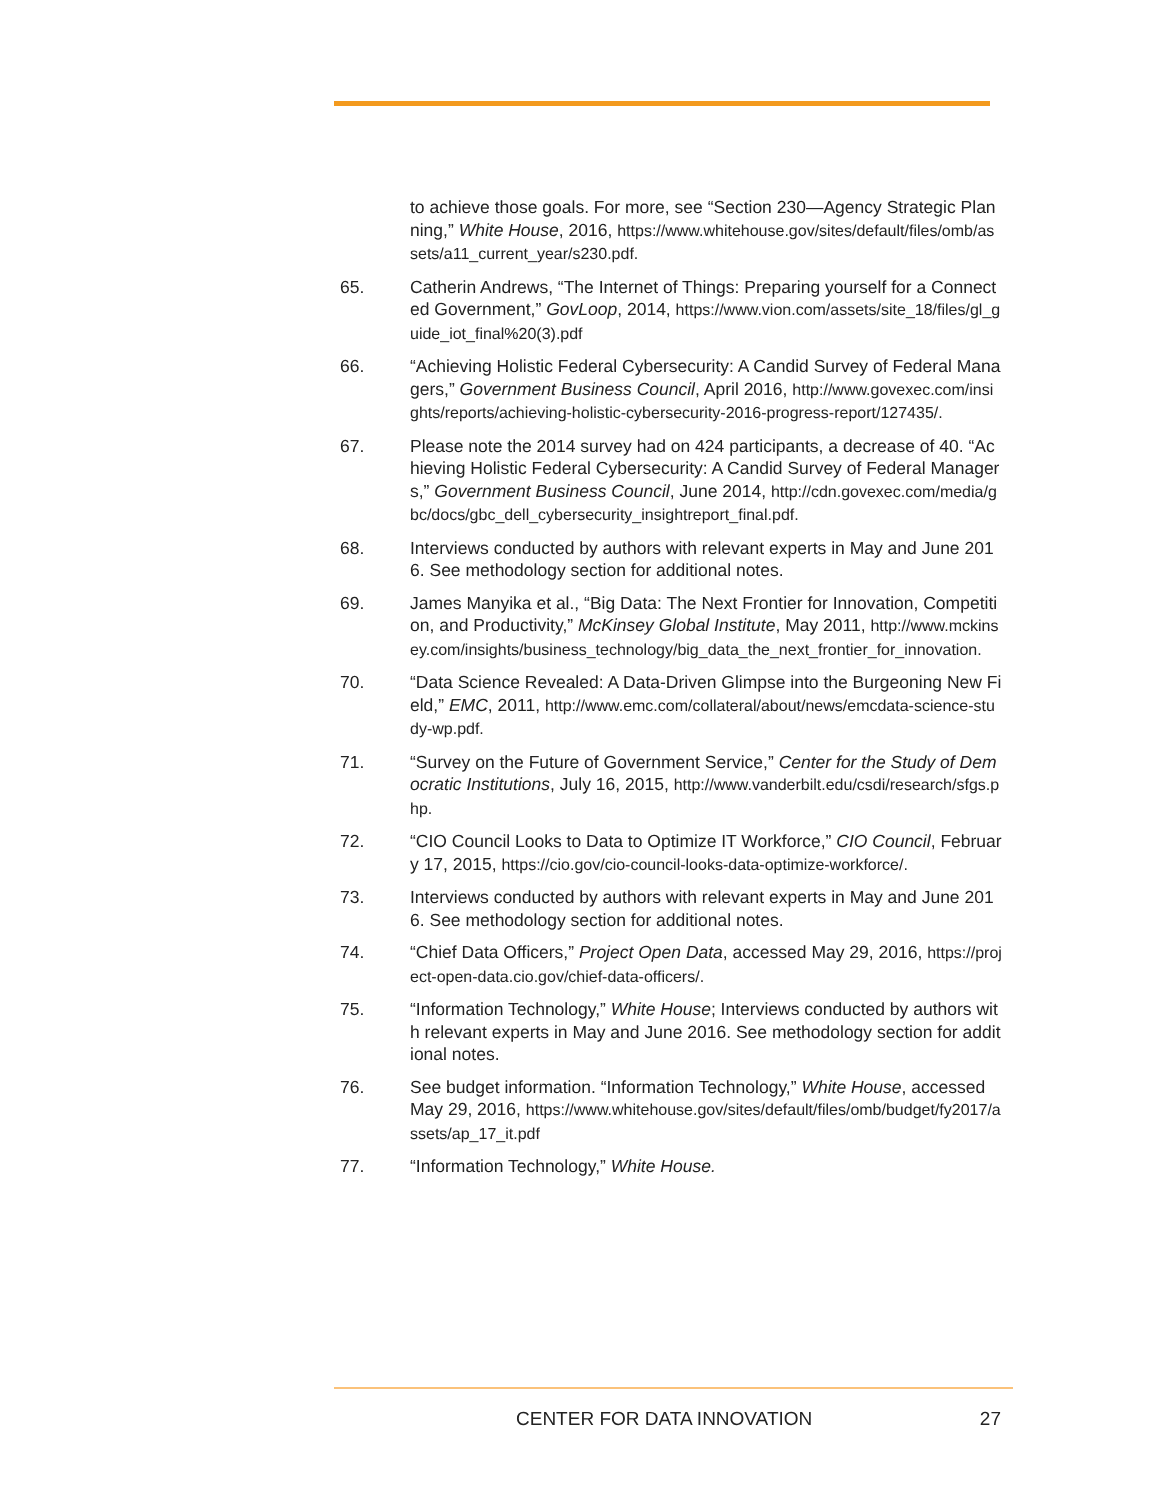to achieve those goals. For more, see “Section 230—Agency Strategic Planning,” White House, 2016, https://www.whitehouse.gov/sites/default/files/omb/assets/a11_current_year/s230.pdf.
65. Catherin Andrews, “The Internet of Things: Preparing yourself for a Connected Government,” GovLoop, 2014, https://www.vion.com/assets/site_18/files/gl_guide_iot_final%20(3).pdf
66. “Achieving Holistic Federal Cybersecurity: A Candid Survey of Federal Managers,” Government Business Council, April 2016, http://www.govexec.com/insights/reports/achieving-holistic-cybersecurity-2016-progress-report/127435/.
67. Please note the 2014 survey had on 424 participants, a decrease of 40. “Achieving Holistic Federal Cybersecurity: A Candid Survey of Federal Managers,” Government Business Council, June 2014, http://cdn.govexec.com/media/gbc/docs/gbc_dell_cybersecurity_insightreport_final.pdf.
68. Interviews conducted by authors with relevant experts in May and June 2016. See methodology section for additional notes.
69. James Manyika et al., “Big Data: The Next Frontier for Innovation, Competition, and Productivity,” McKinsey Global Institute, May 2011, http://www.mckinsey.com/insights/business_technology/big_data_the_next_frontier_for_innovation.
70. “Data Science Revealed: A Data-Driven Glimpse into the Burgeoning New Field,” EMC, 2011, http://www.emc.com/collateral/about/news/emcdata-science-study-wp.pdf.
71. “Survey on the Future of Government Service,” Center for the Study of Democratic Institutions, July 16, 2015, http://www.vanderbilt.edu/csdi/research/sfgs.php.
72. “CIO Council Looks to Data to Optimize IT Workforce,” CIO Council, February 17, 2015, https://cio.gov/cio-council-looks-data-optimize-workforce/.
73. Interviews conducted by authors with relevant experts in May and June 2016. See methodology section for additional notes.
74. “Chief Data Officers,” Project Open Data, accessed May 29, 2016, https://project-open-data.cio.gov/chief-data-officers/.
75. “Information Technology,” White House; Interviews conducted by authors with relevant experts in May and June 2016. See methodology section for additional notes.
76. See budget information. “Information Technology,” White House, accessed May 29, 2016, https://www.whitehouse.gov/sites/default/files/omb/budget/fy2017/assets/ap_17_it.pdf
77. “Information Technology,” White House.
CENTER FOR DATA INNOVATION 27